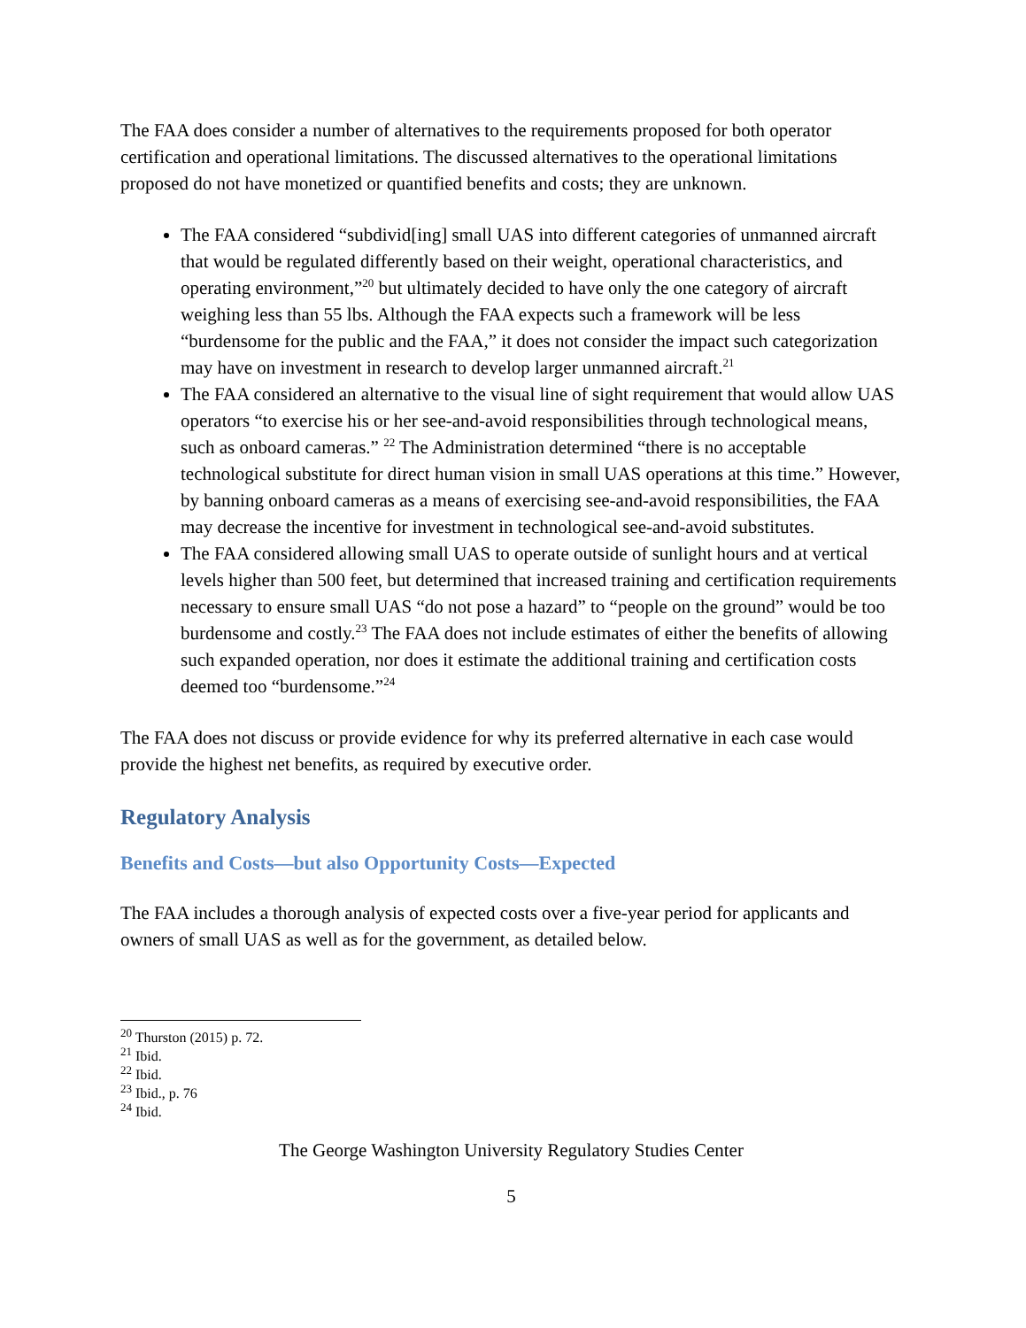The FAA does consider a number of alternatives to the requirements proposed for both operator certification and operational limitations. The discussed alternatives to the operational limitations proposed do not have monetized or quantified benefits and costs; they are unknown.
The FAA considered “subdivid[ing] small UAS into different categories of unmanned aircraft that would be regulated differently based on their weight, operational characteristics, and operating environment,”<sup>20</sup> but ultimately decided to have only the one category of aircraft weighing less than 55 lbs. Although the FAA expects such a framework will be less “burdensome for the public and the FAA,” it does not consider the impact such categorization may have on investment in research to develop larger unmanned aircraft.<sup>21</sup>
The FAA considered an alternative to the visual line of sight requirement that would allow UAS operators “to exercise his or her see-and-avoid responsibilities through technological means, such as onboard cameras.” <sup>22</sup> The Administration determined “there is no acceptable technological substitute for direct human vision in small UAS operations at this time.” However, by banning onboard cameras as a means of exercising see-and-avoid responsibilities, the FAA may decrease the incentive for investment in technological see-and-avoid substitutes.
The FAA considered allowing small UAS to operate outside of sunlight hours and at vertical levels higher than 500 feet, but determined that increased training and certification requirements necessary to ensure small UAS “do not pose a hazard” to “people on the ground” would be too burdensome and costly.<sup>23</sup> The FAA does not include estimates of either the benefits of allowing such expanded operation, nor does it estimate the additional training and certification costs deemed too “burdensome.”<sup>24</sup>
The FAA does not discuss or provide evidence for why its preferred alternative in each case would provide the highest net benefits, as required by executive order.
Regulatory Analysis
Benefits and Costs—but also Opportunity Costs—Expected
The FAA includes a thorough analysis of expected costs over a five-year period for applicants and owners of small UAS as well as for the government, as detailed below.
<sup>20</sup> Thurston (2015) p. 72.
<sup>21</sup> Ibid.
<sup>22</sup> Ibid.
<sup>23</sup> Ibid., p. 76
<sup>24</sup> Ibid.
The George Washington University Regulatory Studies Center
5